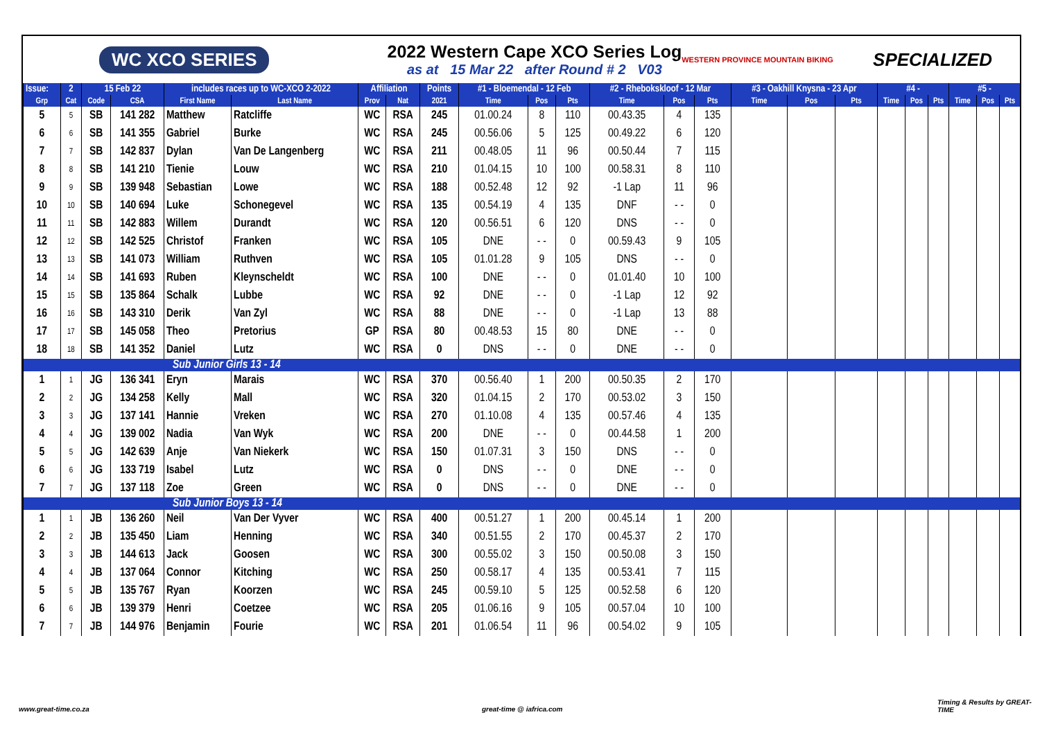WC XCO SERIES
2022 Western Cape XCO Series Log
as at 15 Mar 22 after Round # 2 V03
WESTERN PROVINCE MOUNTAIN BIKING SPECIALIZED
| Issue: | 2 | 15 Feb 22 | | includes races up to WC-XCO 2-2022 | | Affiliation | | Points | #1 - Bloemendal - 12 Feb | | | #2 - Rhebokskloof - 12 Mar | | | #3 - Oakhill Knysna - 23 Apr | | | #4 - | | | #5 - | | |
| --- | --- | --- | --- | --- | --- | --- | --- | --- | --- | --- | --- | --- | --- | --- | --- | --- | --- | --- | --- | --- | --- | --- | --- |
| Grp | Cat | Code | CSA | First Name | Last Name | Prov | Nat | 2021 | Time | Pos | Pts | Time | Pos | Pts | Time | Pos | Pts | Time | Pos | Pts | Time | Pos | Pts |
| 5 | 5 | SB | 141 282 | Matthew | Ratcliffe | WC | RSA | 245 | 01.00.24 | 8 | 110 | 00.43.35 | 4 | 135 | | | | | | | | | |
| 6 | 6 | SB | 141 355 | Gabriel | Burke | WC | RSA | 245 | 00.56.06 | 5 | 125 | 00.49.22 | 6 | 120 | | | | | | | | | |
| 7 | 7 | SB | 142 837 | Dylan | Van De Langenberg | WC | RSA | 211 | 00.48.05 | 11 | 96 | 00.50.44 | 7 | 115 | | | | | | | | | |
| 8 | 8 | SB | 141 210 | Tienie | Louw | WC | RSA | 210 | 01.04.15 | 10 | 100 | 00.58.31 | 8 | 110 | | | | | | | | | |
| 9 | 9 | SB | 139 948 | Sebastian | Lowe | WC | RSA | 188 | 00.52.48 | 12 | 92 | -1 Lap | 11 | 96 | | | | | | | | | |
| 10 | 10 | SB | 140 694 | Luke | Schonegevel | WC | RSA | 135 | 00.54.19 | 4 | 135 | DNF | - - | 0 | | | | | | | | | |
| 11 | 11 | SB | 142 883 | Willem | Durandt | WC | RSA | 120 | 00.56.51 | 6 | 120 | DNS | - - | 0 | | | | | | | | | |
| 12 | 12 | SB | 142 525 | Christof | Franken | WC | RSA | 105 | DNE | - - | 0 | 00.59.43 | 9 | 105 | | | | | | | | | |
| 13 | 13 | SB | 141 073 | William | Ruthven | WC | RSA | 105 | 01.01.28 | 9 | 105 | DNS | - - | 0 | | | | | | | | | |
| 14 | 14 | SB | 141 693 | Ruben | Kleynscheldt | WC | RSA | 100 | DNE | - - | 0 | 01.01.40 | 10 | 100 | | | | | | | | | |
| 15 | 15 | SB | 135 864 | Schalk | Lubbe | WC | RSA | 92 | DNE | - - | 0 | -1 Lap | 12 | 92 | | | | | | | | | |
| 16 | 16 | SB | 143 310 | Derik | Van Zyl | WC | RSA | 88 | DNE | - - | 0 | -1 Lap | 13 | 88 | | | | | | | | | |
| 17 | 17 | SB | 145 058 | Theo | Pretorius | GP | RSA | 80 | 00.48.53 | 15 | 80 | DNE | - - | 0 | | | | | | | | | |
| 18 | 18 | SB | 141 352 | Daniel | Lutz | WC | RSA | 0 | DNS | - - | 0 | DNE | - - | 0 | | | | | | | | | |
| Sub Junior Girls 13 - 14 | | | | | | | | | | | | | | | | | | | | | | | |
| 1 | 1 | JG | 136 341 | Eryn | Marais | WC | RSA | 370 | 00.56.40 | 1 | 200 | 00.50.35 | 2 | 170 | | | | | | | | | |
| 2 | 2 | JG | 134 258 | Kelly | Mall | WC | RSA | 320 | 01.04.15 | 2 | 170 | 00.53.02 | 3 | 150 | | | | | | | | | |
| 3 | 3 | JG | 137 141 | Hannie | Vreken | WC | RSA | 270 | 01.10.08 | 4 | 135 | 00.57.46 | 4 | 135 | | | | | | | | | |
| 4 | 4 | JG | 139 002 | Nadia | Van Wyk | WC | RSA | 200 | DNE | - - | 0 | 00.44.58 | 1 | 200 | | | | | | | | | |
| 5 | 5 | JG | 142 639 | Anje | Van Niekerk | WC | RSA | 150 | 01.07.31 | 3 | 150 | DNS | - - | 0 | | | | | | | | | |
| 6 | 6 | JG | 133 719 | Isabel | Lutz | WC | RSA | 0 | DNS | - - | 0 | DNE | - - | 0 | | | | | | | | | |
| 7 | 7 | JG | 137 118 | Zoe | Green | WC | RSA | 0 | DNS | - - | 0 | DNE | - - | 0 | | | | | | | | | |
| Sub Junior Boys 13 - 14 | | | | | | | | | | | | | | | | | | | | | | | |
| 1 | 1 | JB | 136 260 | Neil | Van Der Vyver | WC | RSA | 400 | 00.51.27 | 1 | 200 | 00.45.14 | 1 | 200 | | | | | | | | | |
| 2 | 2 | JB | 135 450 | Liam | Henning | WC | RSA | 340 | 00.51.55 | 2 | 170 | 00.45.37 | 2 | 170 | | | | | | | | | |
| 3 | 3 | JB | 144 613 | Jack | Goosen | WC | RSA | 300 | 00.55.02 | 3 | 150 | 00.50.08 | 3 | 150 | | | | | | | | | |
| 4 | 4 | JB | 137 064 | Connor | Kitching | WC | RSA | 250 | 00.58.17 | 4 | 135 | 00.53.41 | 7 | 115 | | | | | | | | | |
| 5 | 5 | JB | 135 767 | Ryan | Koorzen | WC | RSA | 245 | 00.59.10 | 5 | 125 | 00.52.58 | 6 | 120 | | | | | | | | | |
| 6 | 6 | JB | 139 379 | Henri | Coetzee | WC | RSA | 205 | 01.06.16 | 9 | 105 | 00.57.04 | 10 | 100 | | | | | | | | | |
| 7 | 7 | JB | 144 976 | Benjamin | Fourie | WC | RSA | 201 | 01.06.54 | 11 | 96 | 00.54.02 | 9 | 105 | | | | | | | | | |
www.great-time.co.za great-time @ iafrica.com
Timing & Results by GREAT-TIME